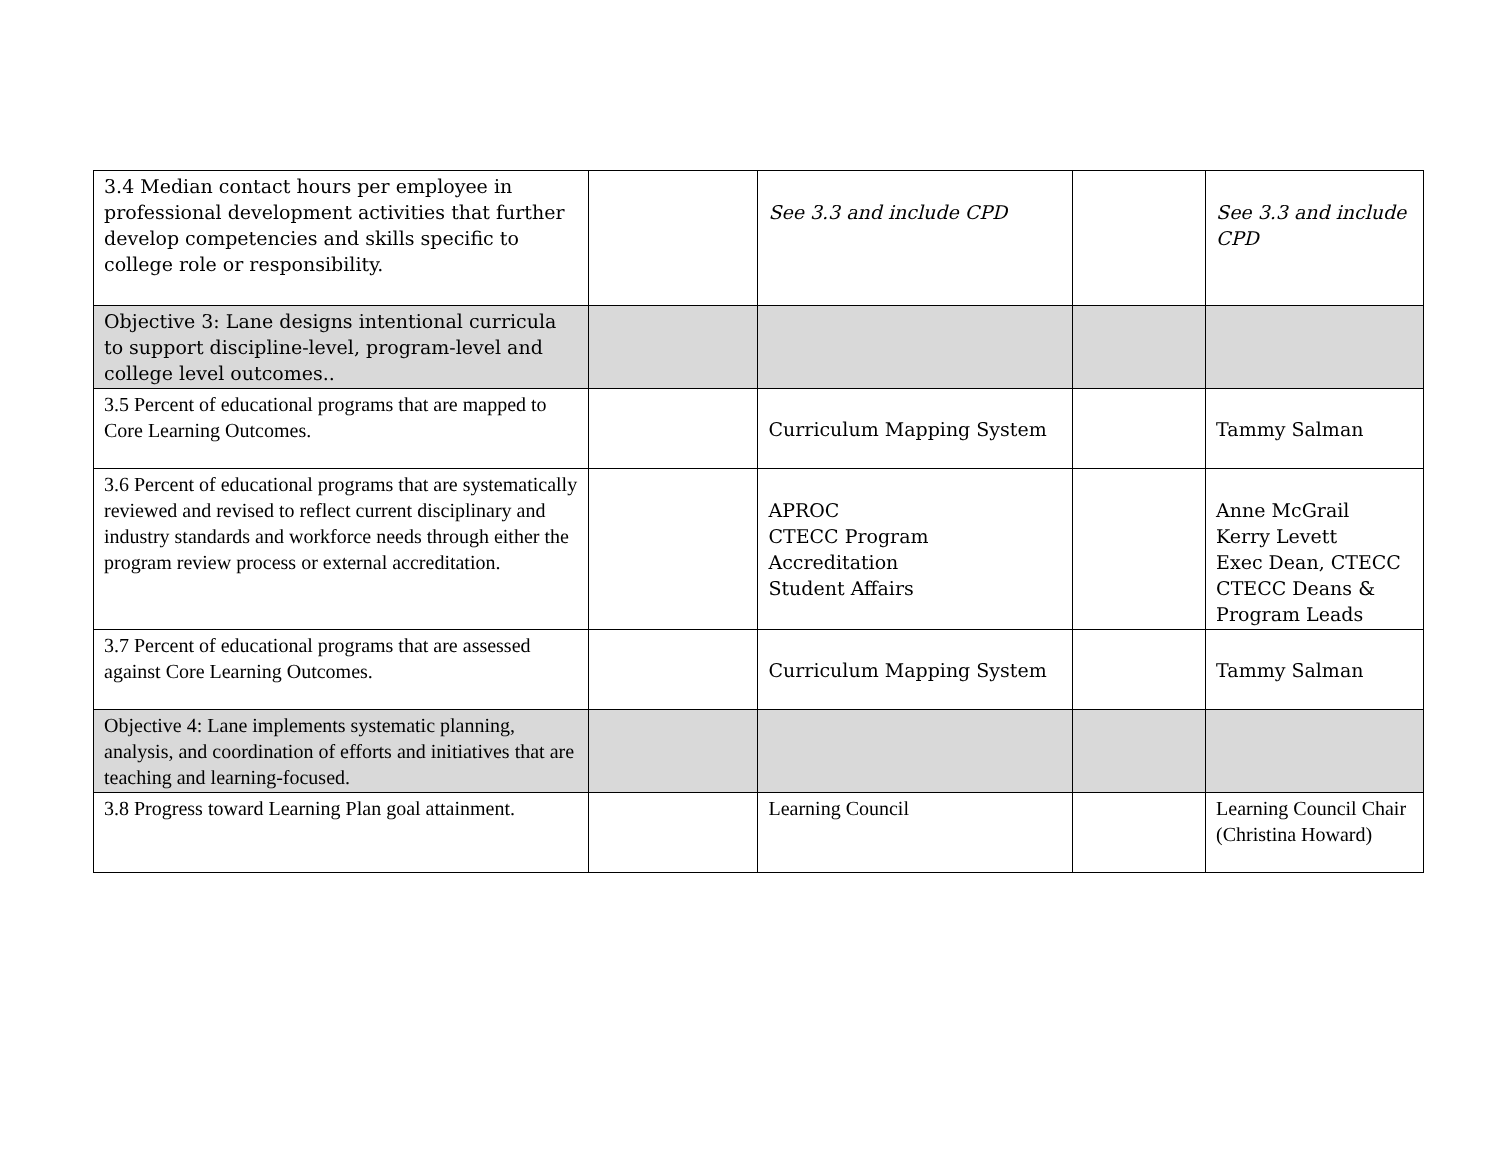| 3.4 Median contact hours per employee in professional development activities that further develop competencies and skills specific to college role or responsibility. | | See 3.3 and include CPD | | See 3.3 and include CPD |
| Objective 3: Lane designs intentional curricula to support discipline-level, program-level and college level outcomes.. | | | | |
| 3.5 Percent of educational programs that are mapped to Core Learning Outcomes. | | Curriculum Mapping System | | Tammy Salman |
| 3.6 Percent of educational programs that are systematically reviewed and revised to reflect current disciplinary and industry standards and workforce needs through either the program review process or external accreditation. | | APROC CTECC Program Accreditation Student Affairs | | Anne McGrail Kerry Levett Exec Dean, CTECC CTECC Deans & Program Leads |
| 3.7 Percent of educational programs that are assessed against Core Learning Outcomes. | | Curriculum Mapping System | | Tammy Salman |
| Objective 4: Lane implements systematic planning, analysis, and coordination of efforts and initiatives that are teaching and learning-focused. | | | | |
| 3.8 Progress toward Learning Plan goal attainment. | | Learning Council | | Learning Council Chair (Christina Howard) |